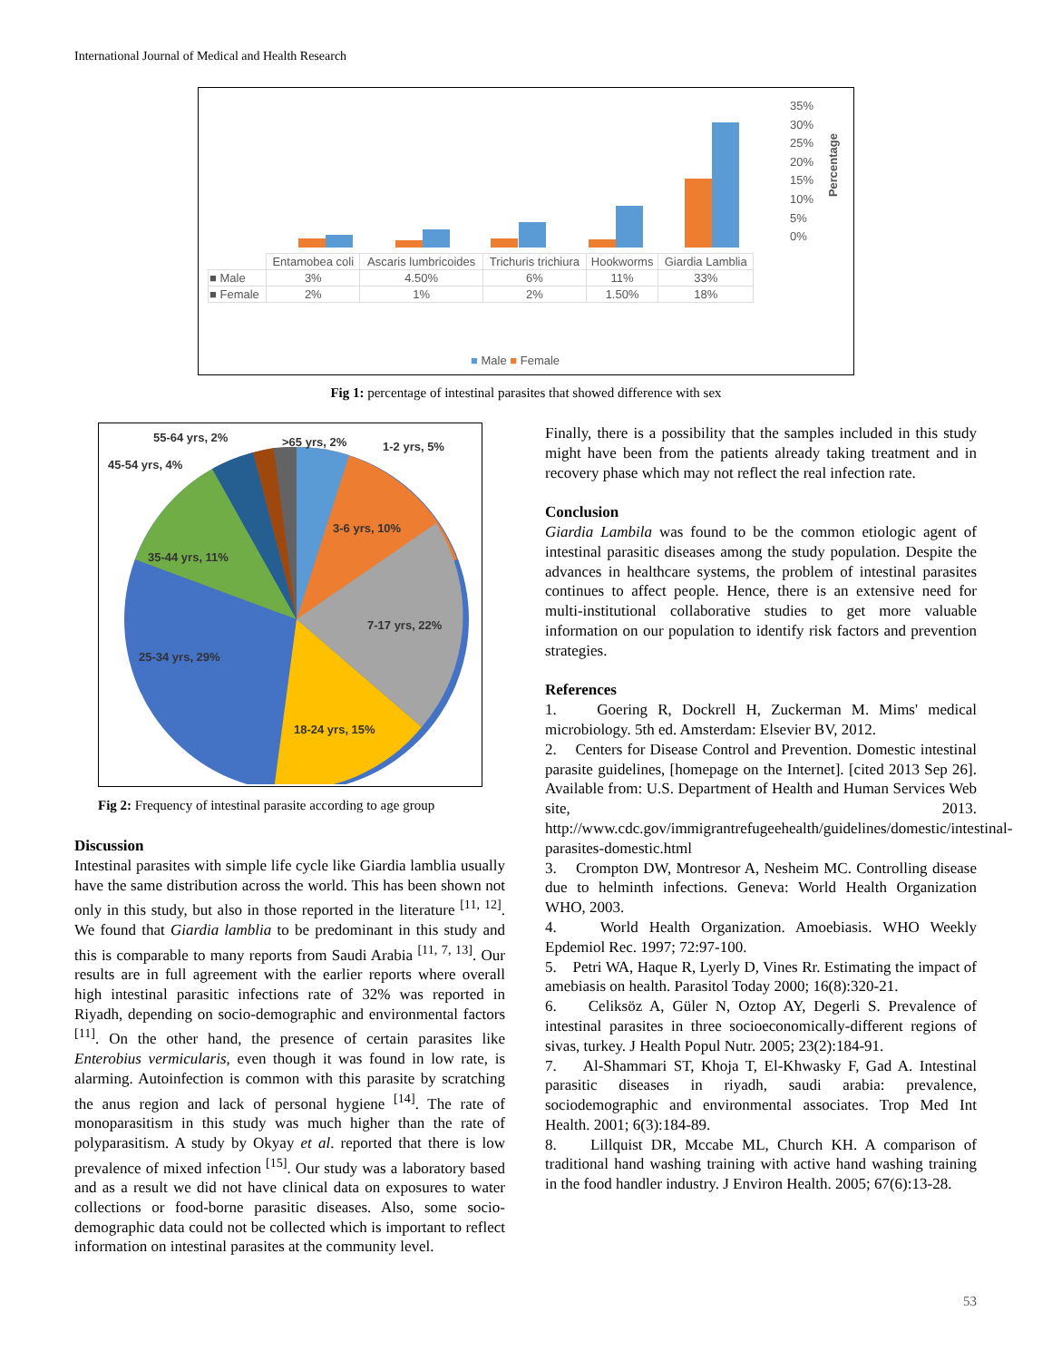International Journal of Medical and Health Research
35%
30%
25%
20%
15%
10%
5%
0%
Percentage
| | Entamobea coli | Ascaris lumbricoides | Trichuris trichiura | Hookworms | Giardia Lamblia |
| ■ Male | 3% | 4.50% | 6% | 11% | 33% |
| ■ Female | 2% | 1% | 2% | 1.50% | 18% |
■ Male ■ Female
Fig 1: percentage of intestinal parasites that showed difference with sex
55-64 yrs, 2% >65 yrs, 2% 1-2 yrs, 5%
45-54 yrs, 4%
3-6 yrs, 10%
35-44 yrs, 11%
7-17 yrs, 22%
25-34 yrs, 29%
18-24 yrs, 15%
Fig 2: Frequency of intestinal parasite according to age group
Discussion
Intestinal parasites with simple life cycle like Giardia lamblia usually have the same distribution across the world. This has been shown not only in this study, but also in those reported in the literature <sup>[11, 12]</sup>. We found that Giardia lamblia to be predominant in this study and this is comparable to many reports from Saudi Arabia <sup>[11, 7, 13]</sup>. Our results are in full agreement with the earlier reports where overall high intestinal parasitic infections rate of 32% was reported in Riyadh, depending on socio-demographic and environmental factors <sup>[11]</sup>. On the other hand, the presence of certain parasites like Enterobius vermicularis, even though it was found in low rate, is alarming. Autoinfection is common with this parasite by scratching the anus region and lack of personal hygiene <sup>[14]</sup>. The rate of monoparasitism in this study was much higher than the rate of polyparasitism. A study by Okyay et al. reported that there is low prevalence of mixed infection <sup>[15]</sup>. Our study was a laboratory based and as a result we did not have clinical data on exposures to water collections or food-borne parasitic diseases. Also, some socio-demographic data could not be collected which is important to reflect information on intestinal parasites at the community level.
Finally, there is a possibility that the samples included in this study might have been from the patients already taking treatment and in recovery phase which may not reflect the real infection rate.
Conclusion
Giardia Lambila was found to be the common etiologic agent of intestinal parasitic diseases among the study population. Despite the advances in healthcare systems, the problem of intestinal parasites continues to affect people. Hence, there is an extensive need for multi-institutional collaborative studies to get more valuable information on our population to identify risk factors and prevention strategies.
References
1. Goering R, Dockrell H, Zuckerman M. Mims' medical microbiology. 5th ed. Amsterdam: Elsevier BV, 2012.
2. Centers for Disease Control and Prevention. Domestic intestinal parasite guidelines, [homepage on the Internet]. [cited 2013 Sep 26]. Available from: U.S. Department of Health and Human Services Web site, 2013. http://www.cdc.gov/immigrantrefugeehealth/guidelines/domestic/intestinal-parasites-domestic.html
3. Crompton DW, Montresor A, Nesheim MC. Controlling disease due to helminth infections. Geneva: World Health Organization WHO, 2003.
4. World Health Organization. Amoebiasis. WHO Weekly Epdemiol Rec. 1997; 72:97-100.
5. Petri WA, Haque R, Lyerly D, Vines Rr. Estimating the impact of amebiasis on health. Parasitol Today 2000; 16(8):320-21.
6. Celiksöz A, Güler N, Oztop AY, Degerli S. Prevalence of intestinal parasites in three socioeconomically-different regions of sivas, turkey. J Health Popul Nutr. 2005; 23(2):184-91.
7. Al-Shammari ST, Khoja T, El-Khwasky F, Gad A. Intestinal parasitic diseases in riyadh, saudi arabia: prevalence, sociodemographic and environmental associates. Trop Med Int Health. 2001; 6(3):184-89.
8. Lillquist DR, Mccabe ML, Church KH. A comparison of traditional hand washing training with active hand washing training in the food handler industry. J Environ Health. 2005; 67(6):13-28.
53